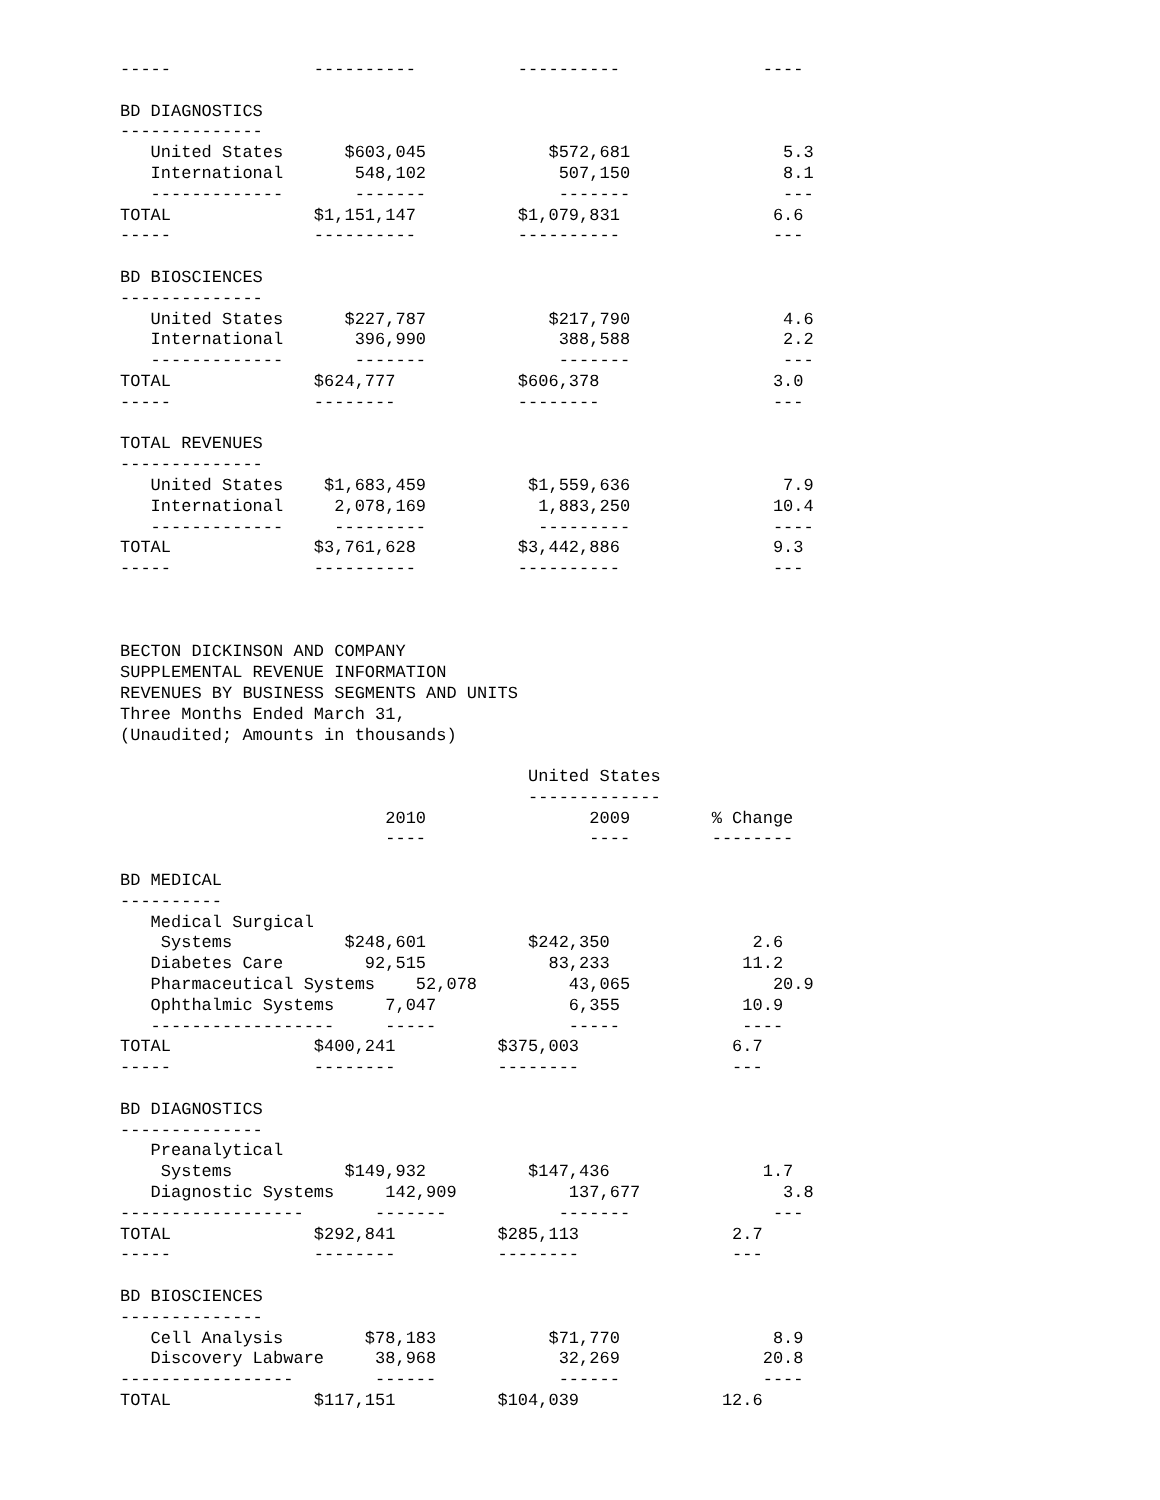-----              ----------          ----------              ----

BD DIAGNOSTICS
--------------
   United States      $603,045            $572,681               5.3
   International       548,102             507,150               8.1
   -------------       -------             -------               ---
TOTAL              $1,151,147          $1,079,831               6.6
-----              ----------          ----------               ---

BD BIOSCIENCES
--------------
   United States      $227,787            $217,790               4.6
   International       396,990             388,588               2.2
   -------------       -------             -------               ---
TOTAL              $624,777            $606,378                 3.0
-----              --------            --------                 ---

TOTAL REVENUES
--------------
   United States    $1,683,459          $1,559,636               7.9
   International     2,078,169           1,883,250              10.4
   -------------     ---------           ---------              ----
TOTAL              $3,761,628          $3,442,886               9.3
-----              ----------          ----------               ---



BECTON DICKINSON AND COMPANY
SUPPLEMENTAL REVENUE INFORMATION
REVENUES BY BUSINESS SEGMENTS AND UNITS
Three Months Ended March 31,
(Unaudited; Amounts in thousands)

                                        United States
                                        -------------
                          2010                2009        % Change
                          ----                ----        --------

BD MEDICAL
----------
   Medical Surgical
    Systems           $248,601          $242,350              2.6
   Diabetes Care        92,515            83,233             11.2
   Pharmaceutical Systems    52,078         43,065              20.9
   Ophthalmic Systems     7,047             6,355            10.9
   ------------------     -----             -----            ----
TOTAL              $400,241          $375,003               6.7
-----              --------          --------               ---

BD DIAGNOSTICS
--------------
   Preanalytical
    Systems           $149,932          $147,436               1.7
   Diagnostic Systems     142,909           137,677              3.8
------------------       -------           -------              ---
TOTAL              $292,841          $285,113               2.7
-----              --------          --------               ---

BD BIOSCIENCES
--------------
   Cell Analysis        $78,183           $71,770               8.9
   Discovery Labware     38,968            32,269              20.8
-----------------        ------            ------              ----
TOTAL              $117,151          $104,039              12.6